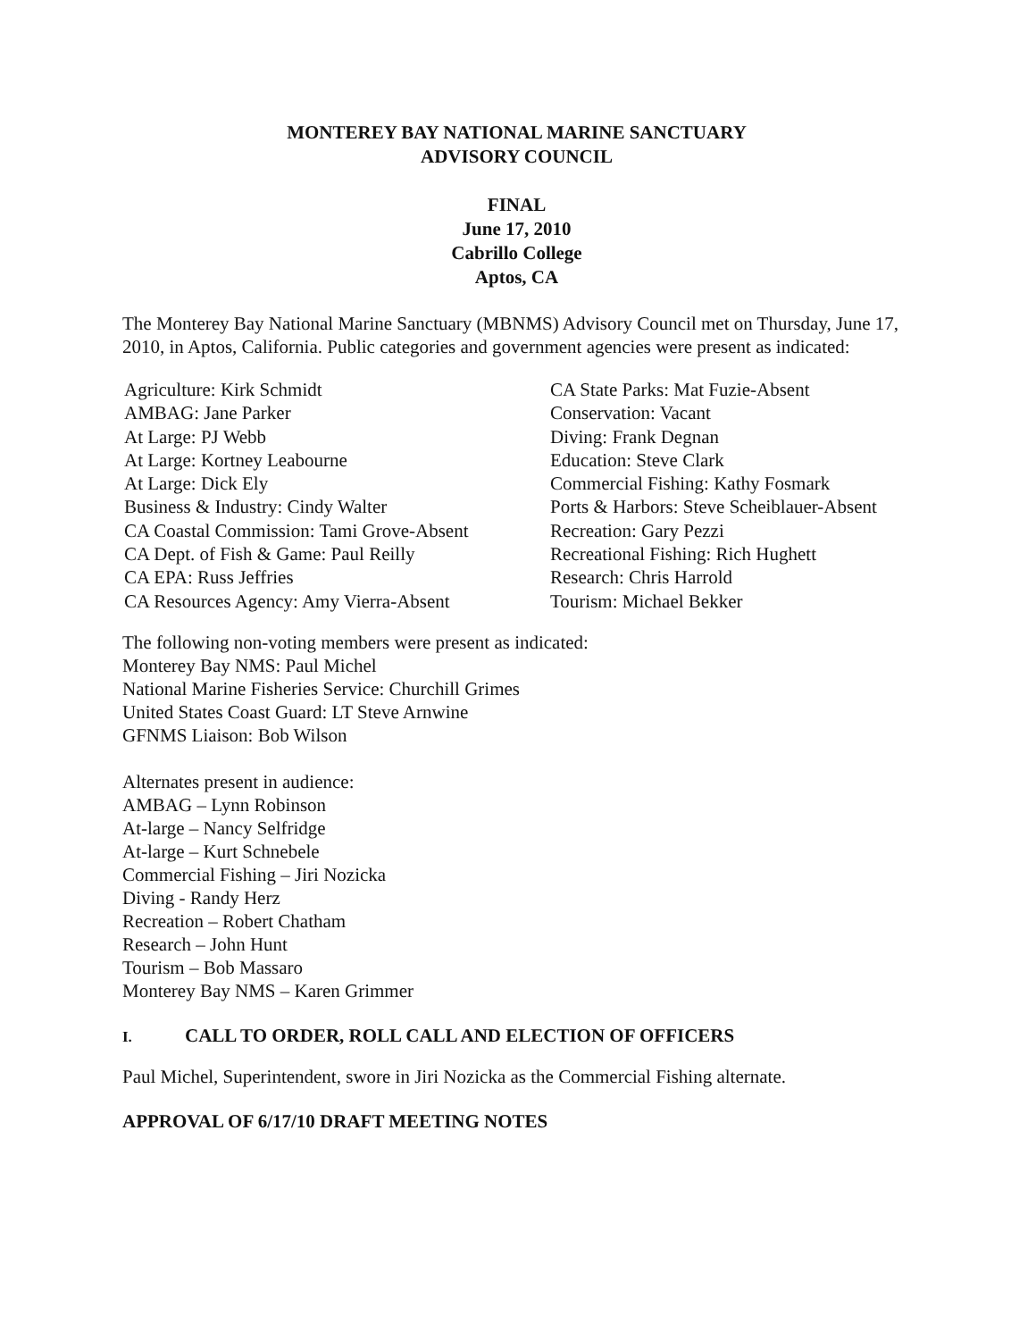MONTEREY BAY NATIONAL MARINE SANCTUARY
ADVISORY COUNCIL
FINAL
June 17, 2010
Cabrillo College
Aptos, CA
The Monterey Bay National Marine Sanctuary (MBNMS) Advisory Council met on Thursday, June 17, 2010, in Aptos, California. Public categories and government agencies were present as indicated:
Agriculture: Kirk Schmidt
AMBAG: Jane Parker
At Large: PJ Webb
At Large: Kortney Leabourne
At Large: Dick Ely
Business & Industry: Cindy Walter
CA Coastal Commission: Tami Grove-Absent
CA Dept. of Fish & Game: Paul Reilly
CA EPA: Russ Jeffries
CA Resources Agency: Amy Vierra-Absent
CA State Parks: Mat Fuzie-Absent
Conservation: Vacant
Diving: Frank Degnan
Education: Steve Clark
Commercial Fishing: Kathy Fosmark
Ports & Harbors: Steve Scheiblauer-Absent
Recreation: Gary Pezzi
Recreational Fishing: Rich Hughett
Research: Chris Harrold
Tourism: Michael Bekker
The following non-voting members were present as indicated:
Monterey Bay NMS: Paul Michel
National Marine Fisheries Service: Churchill Grimes
United States Coast Guard: LT Steve Arnwine
GFNMS Liaison: Bob Wilson
Alternates present in audience:
AMBAG – Lynn Robinson
At-large – Nancy Selfridge
At-large – Kurt Schnebele
Commercial Fishing – Jiri Nozicka
Diving - Randy Herz
Recreation – Robert Chatham
Research – John Hunt
Tourism – Bob Massaro
Monterey Bay NMS – Karen Grimmer
I. CALL TO ORDER, ROLL CALL AND ELECTION OF OFFICERS
Paul Michel, Superintendent, swore in Jiri Nozicka as the Commercial Fishing alternate.
APPROVAL OF 6/17/10 DRAFT MEETING NOTES